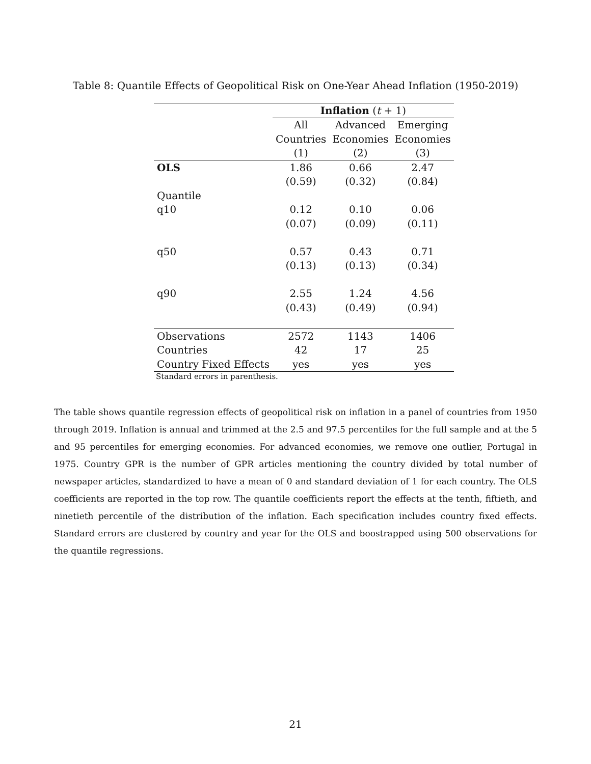Table 8: Quantile Effects of Geopolitical Risk on One-Year Ahead Inflation (1950-2019)
| | Inflation ( t + 1) | | |
| | All | Advanced | Emerging |
| | Countries | Economies | Economies |
| | (1) | (2) | (3) |
| OLS | 1.86 | 0.66 | 2.47 |
| | (0.59) | (0.32) | (0.84) |
| Quantile | | | |
| q10 | 0.12 | 0.10 | 0.06 |
| | (0.07) | (0.09) | (0.11) |
| q50 | 0.57 | 0.43 | 0.71 |
| | (0.13) | (0.13) | (0.34) |
| q90 | 2.55 | 1.24 | 4.56 |
| | (0.43) | (0.49) | (0.94) |
| Observations | 2572 | 1143 | 1406 |
| Countries | 42 | 17 | 25 |
| Country Fixed Effects | yes | yes | yes |
Standard errors in parenthesis.
The table shows quantile regression effects of geopolitical risk on inflation in a panel of countries from 1950 through 2019. Inflation is annual and trimmed at the 2.5 and 97.5 percentiles for the full sample and at the 5 and 95 percentiles for emerging economies. For advanced economies, we remove one outlier, Portugal in 1975. Country GPR is the number of GPR articles mentioning the country divided by total number of newspaper articles, standardized to have a mean of 0 and standard deviation of 1 for each country. The OLS coefficients are reported in the top row. The quantile coefficients report the effects at the tenth, fiftieth, and ninetieth percentile of the distribution of the inflation. Each specification includes country fixed effects. Standard errors are clustered by country and year for the OLS and boostrapped using 500 observations for the quantile regressions.
21